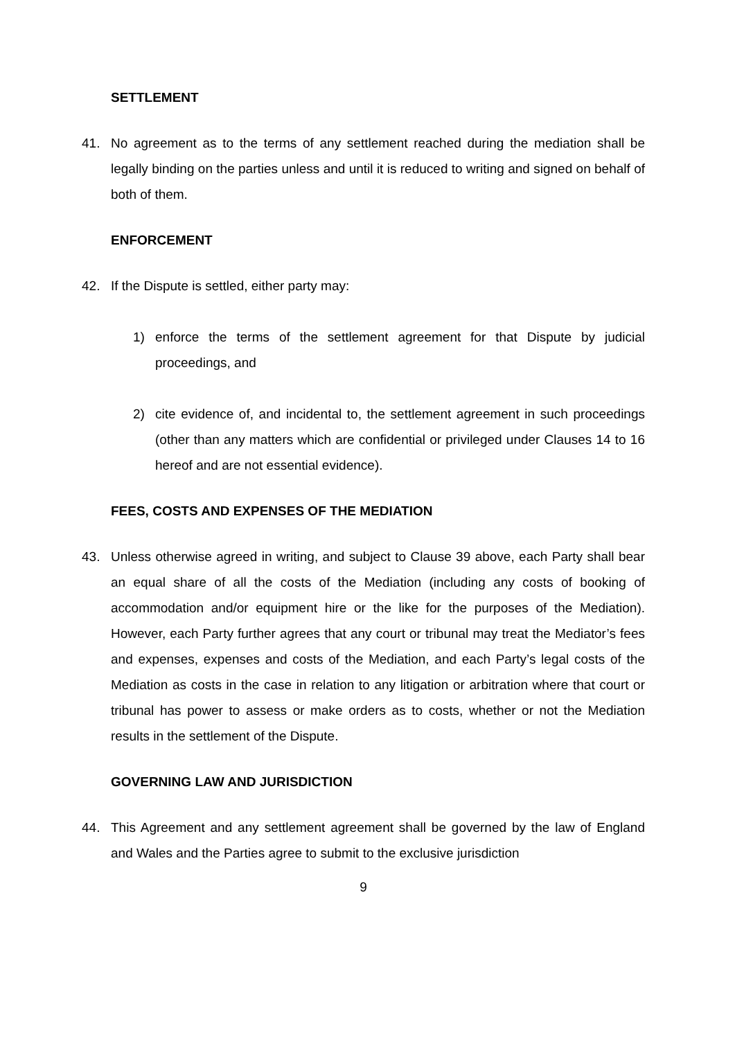SETTLEMENT
41. No agreement as to the terms of any settlement reached during the mediation shall be legally binding on the parties unless and until it is reduced to writing and signed on behalf of both of them.
ENFORCEMENT
42. If the Dispute is settled, either party may:
1) enforce the terms of the settlement agreement for that Dispute by judicial proceedings, and
2) cite evidence of, and incidental to, the settlement agreement in such proceedings (other than any matters which are confidential or privileged under Clauses 14 to 16 hereof and are not essential evidence).
FEES, COSTS AND EXPENSES OF THE MEDIATION
43. Unless otherwise agreed in writing, and subject to Clause 39 above, each Party shall bear an equal share of all the costs of the Mediation (including any costs of booking of accommodation and/or equipment hire or the like for the purposes of the Mediation). However, each Party further agrees that any court or tribunal may treat the Mediator’s fees and expenses, expenses and costs of the Mediation, and each Party’s legal costs of the Mediation as costs in the case in relation to any litigation or arbitration where that court or tribunal has power to assess or make orders as to costs, whether or not the Mediation results in the settlement of the Dispute.
GOVERNING LAW AND JURISDICTION
44. This Agreement and any settlement agreement shall be governed by the law of England and Wales and the Parties agree to submit to the exclusive jurisdiction
9